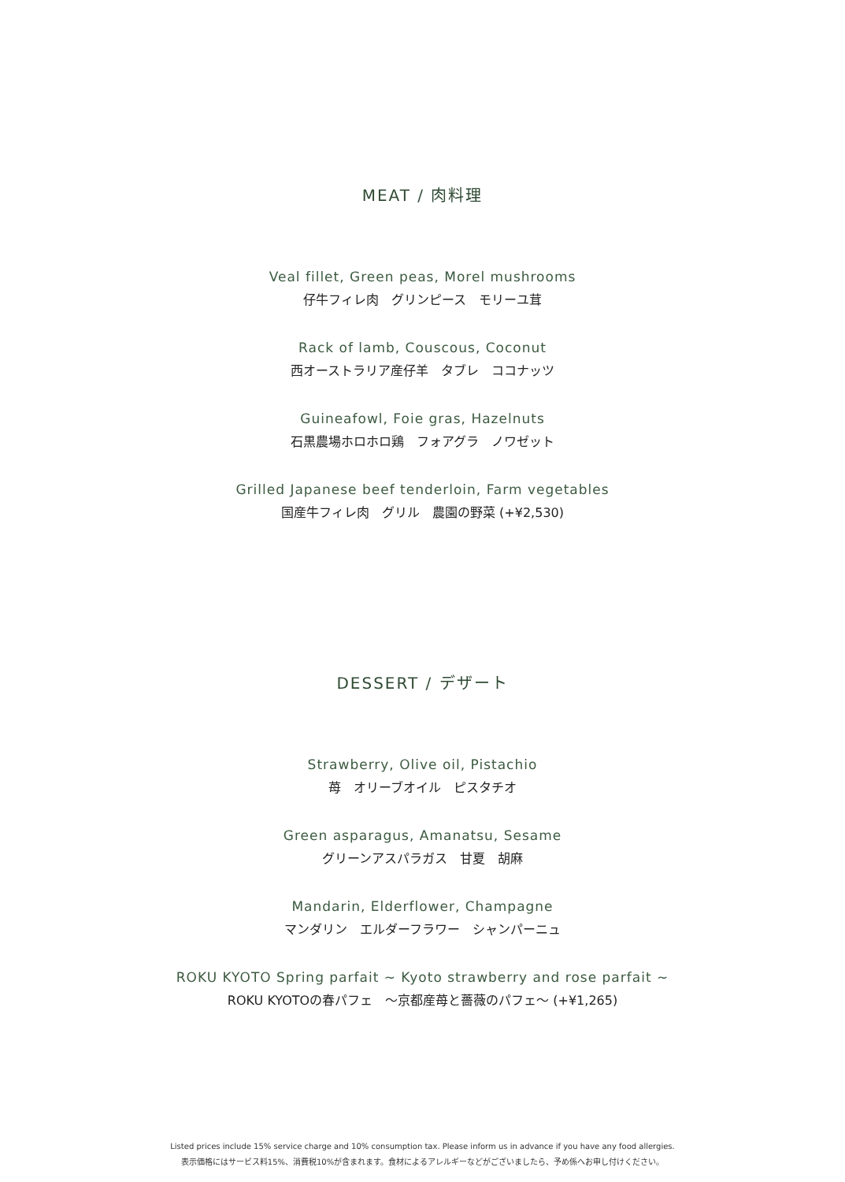MEAT / 肉料理
Veal fillet, Green peas, Morel mushrooms
仔牛フィレ肉　グリンピース　モリーユ茸
Rack of lamb, Couscous, Coconut
西オーストラリア産仔羊　タブレ　ココナッツ
Guineafowl, Foie gras, Hazelnuts
石黒農場ホロホロ鶏　フォアグラ　ノワゼット
Grilled Japanese beef tenderloin, Farm vegetables
国産牛フィレ肉　グリル　農園の野菜 (+¥2,530)
DESSERT / デザート
Strawberry, Olive oil, Pistachio
苺　オリーブオイル　ピスタチオ
Green asparagus, Amanatsu, Sesame
グリーンアスパラガス　甘夏　胡麻
Mandarin, Elderflower, Champagne
マンダリン　エルダーフラワー　シャンパーニュ
ROKU KYOTO Spring parfait ~ Kyoto strawberry and rose parfait ~
ROKU KYOTOの春パフェ　～京都産苺と薔薇のパフェ～ (+¥1,265)
Listed prices include 15% service charge and 10% consumption tax. Please inform us in advance if you have any food allergies.
表示価格にはサービス料15%、消費税10%が含まれます。食材によるアレルギーなどがございましたら、予め係へお申し付けください。